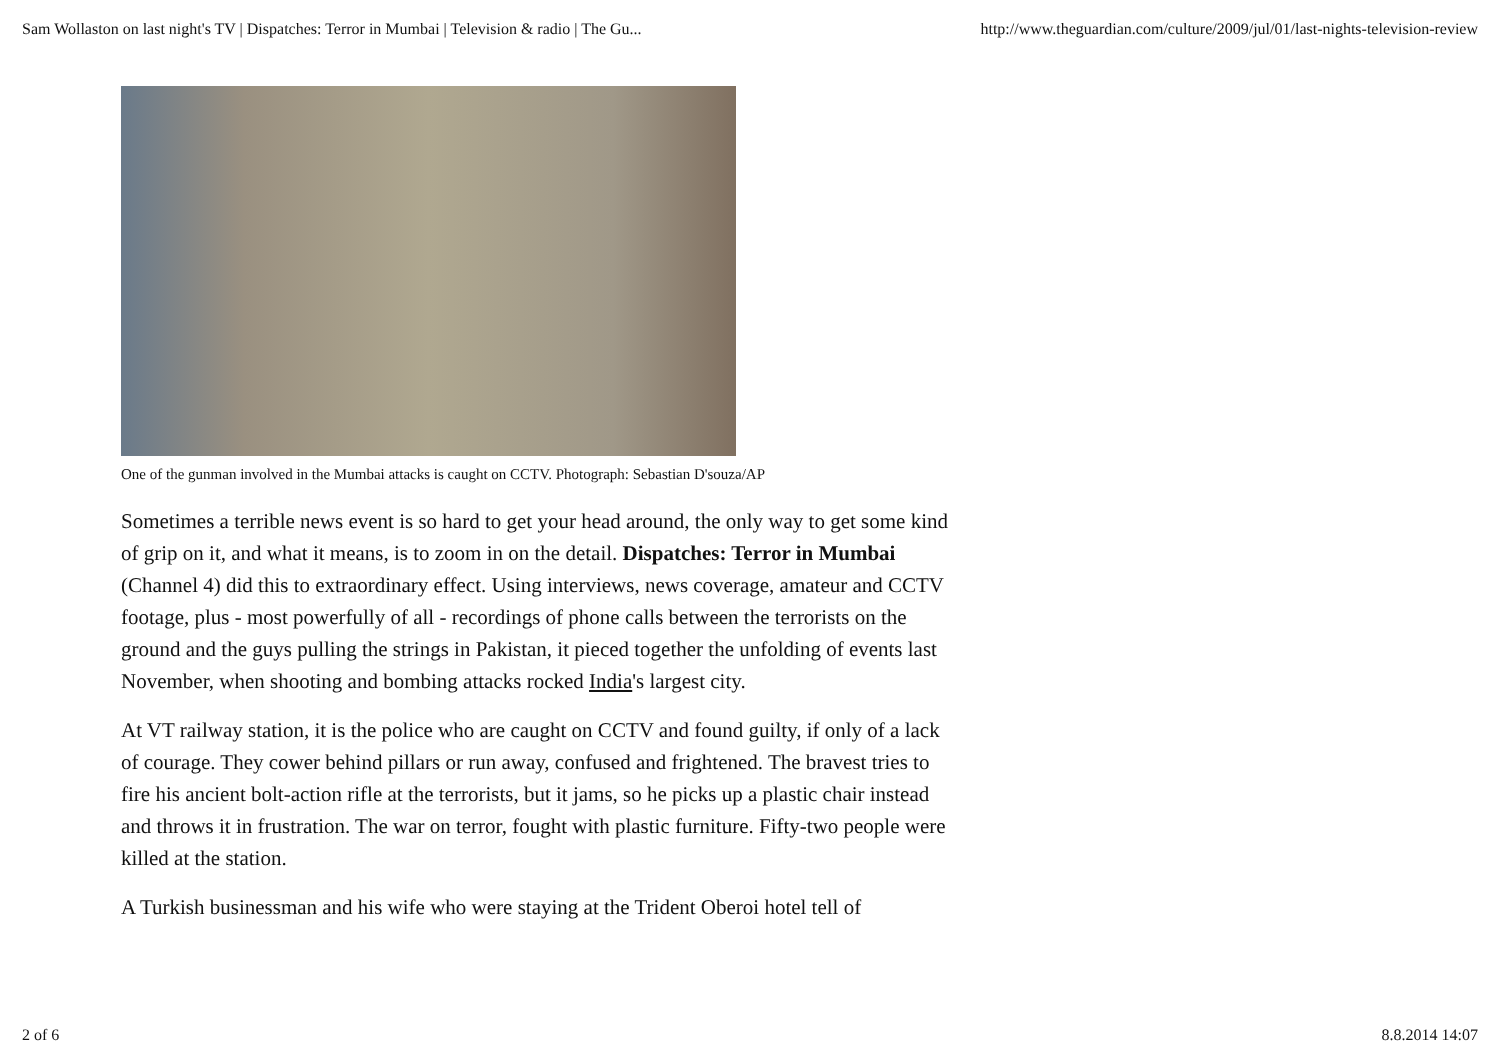Sam Wollaston on last night's TV | Dispatches: Terror in Mumbai | Television & radio | The Gu... http://www.theguardian.com/culture/2009/jul/01/last-nights-television-review
One of the gunman involved in the Mumbai attacks is caught on CCTV. Photograph: Sebastian D'souza/AP
Sometimes a terrible news event is so hard to get your head around, the only way to get some kind of grip on it, and what it means, is to zoom in on the detail. Dispatches: Terror in Mumbai (Channel 4) did this to extraordinary effect. Using interviews, news coverage, amateur and CCTV footage, plus - most powerfully of all - recordings of phone calls between the terrorists on the ground and the guys pulling the strings in Pakistan, it pieced together the unfolding of events last November, when shooting and bombing attacks rocked India's largest city.
At VT railway station, it is the police who are caught on CCTV and found guilty, if only of a lack of courage. They cower behind pillars or run away, confused and frightened. The bravest tries to fire his ancient bolt-action rifle at the terrorists, but it jams, so he picks up a plastic chair instead and throws it in frustration. The war on terror, fought with plastic furniture. Fifty-two people were killed at the station.
A Turkish businessman and his wife who were staying at the Trident Oberoi hotel tell of
2 of 6 8.8.2014 14:07